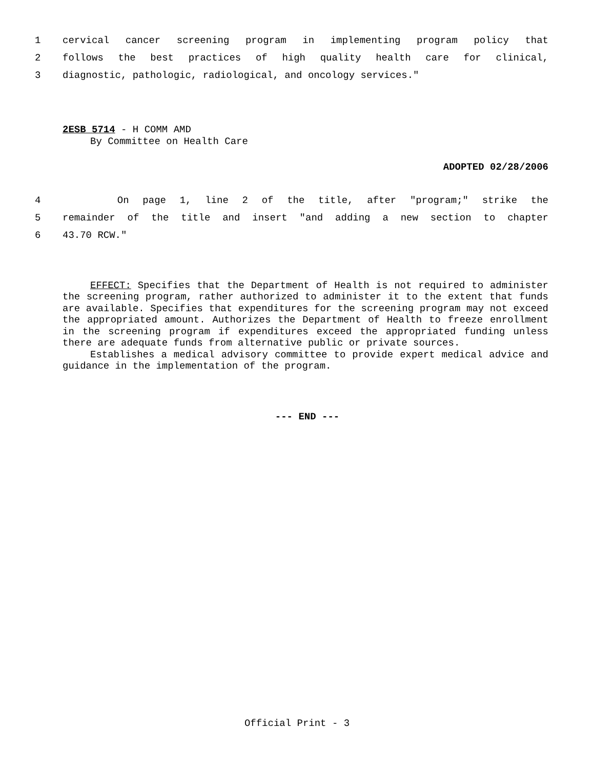1 cervical cancer screening program in implementing program policy that
2 follows the best practices of high quality health care for clinical,
3 diagnostic, pathologic, radiological, and oncology services."
2ESB 5714 - H COMM AMD
By Committee on Health Care
ADOPTED 02/28/2006
4 On page 1, line 2 of the title, after "program;" strike the
5 remainder of the title and insert "and adding a new section to chapter
6 43.70 RCW."
EFFECT: Specifies that the Department of Health is not required to administer the screening program, rather authorized to administer it to the extent that funds are available. Specifies that expenditures for the screening program may not exceed the appropriated amount. Authorizes the Department of Health to freeze enrollment in the screening program if expenditures exceed the appropriated funding unless there are adequate funds from alternative public or private sources.
Establishes a medical advisory committee to provide expert medical advice and guidance in the implementation of the program.
--- END ---
Official Print - 3